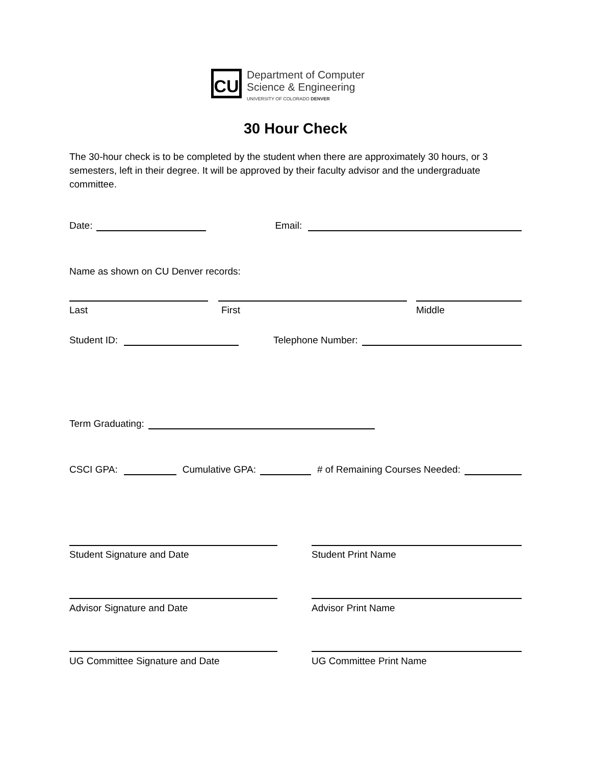CU
Department of Computer
Science & Engineering
UNIVERSITY OF COLORADO DENVER
30 Hour Check
The 30-hour check is to be completed by the student when there are approximately 30 hours, or 3 semesters, left in their degree. It will be approved by their faculty advisor and the undergraduate committee.
Date: Email:
Name as shown on CU Denver records:
Last First Middle
Student ID: Telephone Number:
Term Graduating:
CSCI GPA: Cumulative GPA: # of Remaining Courses Needed:
Student Signature and Date Student Print Name
Advisor Signature and Date Advisor Print Name
UG Committee Signature and Date UG Committee Print Name